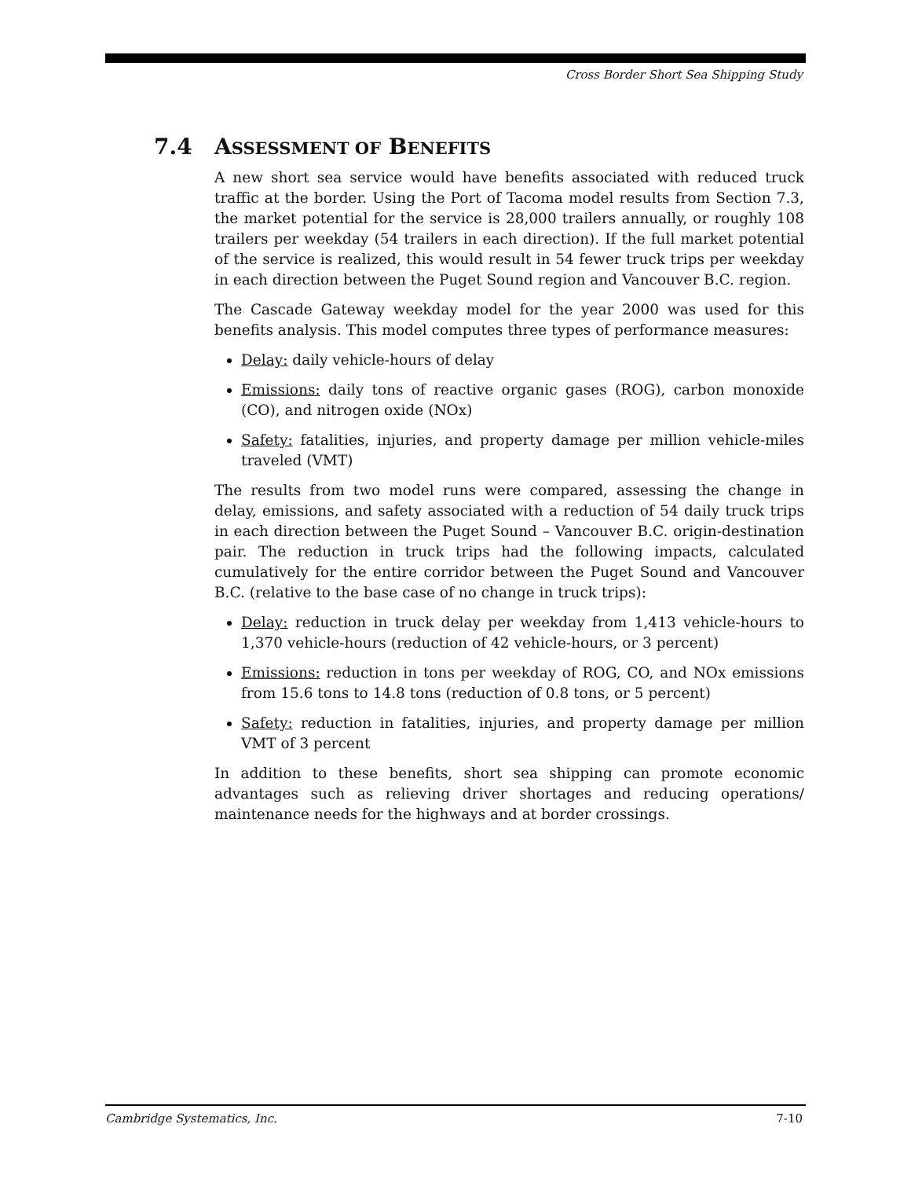Cross Border Short Sea Shipping Study
7.4 ASSESSMENT OF BENEFITS
A new short sea service would have benefits associated with reduced truck traffic at the border. Using the Port of Tacoma model results from Section 7.3, the market potential for the service is 28,000 trailers annually, or roughly 108 trailers per weekday (54 trailers in each direction). If the full market potential of the service is realized, this would result in 54 fewer truck trips per weekday in each direction between the Puget Sound region and Vancouver B.C. region.
The Cascade Gateway weekday model for the year 2000 was used for this benefits analysis. This model computes three types of performance measures:
Delay: daily vehicle-hours of delay
Emissions: daily tons of reactive organic gases (ROG), carbon monoxide (CO), and nitrogen oxide (NOx)
Safety: fatalities, injuries, and property damage per million vehicle-miles traveled (VMT)
The results from two model runs were compared, assessing the change in delay, emissions, and safety associated with a reduction of 54 daily truck trips in each direction between the Puget Sound – Vancouver B.C. origin-destination pair. The reduction in truck trips had the following impacts, calculated cumulatively for the entire corridor between the Puget Sound and Vancouver B.C. (relative to the base case of no change in truck trips):
Delay: reduction in truck delay per weekday from 1,413 vehicle-hours to 1,370 vehicle-hours (reduction of 42 vehicle-hours, or 3 percent)
Emissions: reduction in tons per weekday of ROG, CO, and NOx emissions from 15.6 tons to 14.8 tons (reduction of 0.8 tons, or 5 percent)
Safety: reduction in fatalities, injuries, and property damage per million VMT of 3 percent
In addition to these benefits, short sea shipping can promote economic advantages such as relieving driver shortages and reducing operations/ maintenance needs for the highways and at border crossings.
Cambridge Systematics, Inc. 7-10